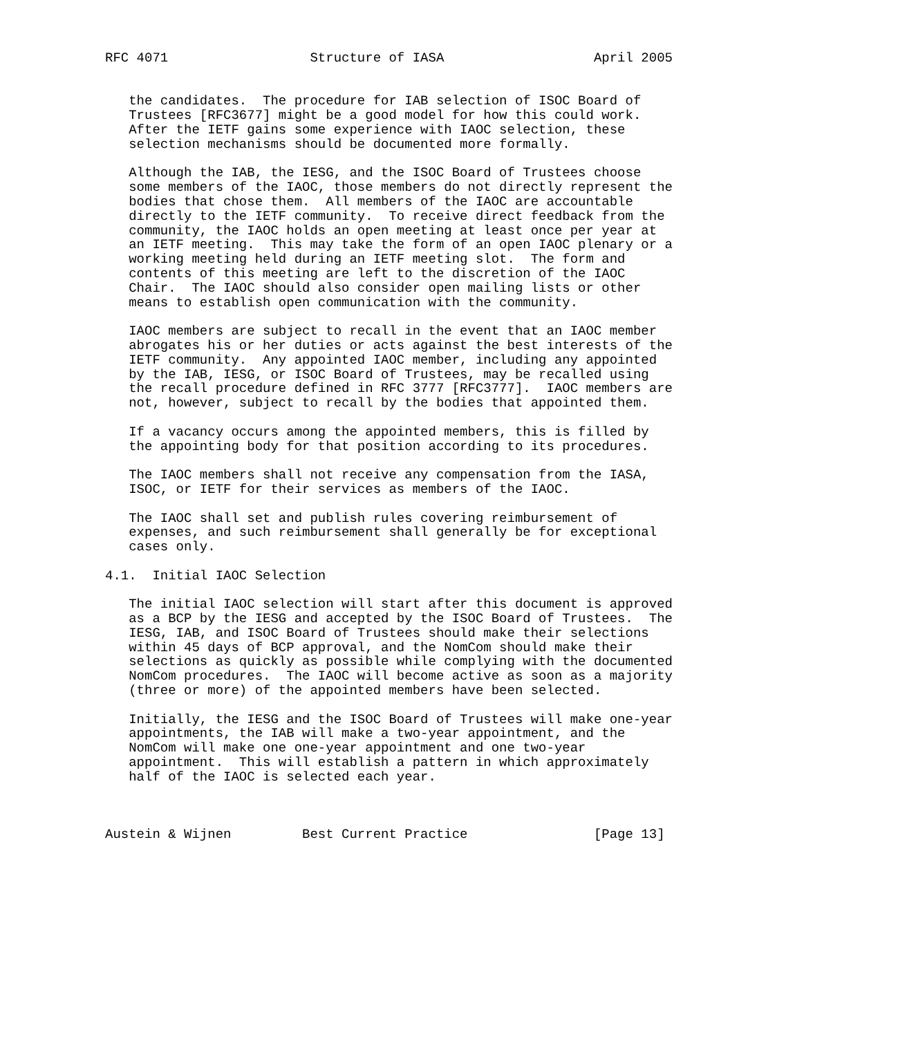RFC 4071                  Structure of IASA                   April 2005


   the candidates.  The procedure for IAB selection of ISOC Board of
   Trustees [RFC3677] might be a good model for how this could work.
   After the IETF gains some experience with IAOC selection, these
   selection mechanisms should be documented more formally.

   Although the IAB, the IESG, and the ISOC Board of Trustees choose
   some members of the IAOC, those members do not directly represent the
   bodies that chose them.  All members of the IAOC are accountable
   directly to the IETF community.  To receive direct feedback from the
   community, the IAOC holds an open meeting at least once per year at
   an IETF meeting.  This may take the form of an open IAOC plenary or a
   working meeting held during an IETF meeting slot.  The form and
   contents of this meeting are left to the discretion of the IAOC
   Chair.  The IAOC should also consider open mailing lists or other
   means to establish open communication with the community.

   IAOC members are subject to recall in the event that an IAOC member
   abrogates his or her duties or acts against the best interests of the
   IETF community.  Any appointed IAOC member, including any appointed
   by the IAB, IESG, or ISOC Board of Trustees, may be recalled using
   the recall procedure defined in RFC 3777 [RFC3777].  IAOC members are
   not, however, subject to recall by the bodies that appointed them.

   If a vacancy occurs among the appointed members, this is filled by
   the appointing body for that position according to its procedures.

   The IAOC members shall not receive any compensation from the IASA,
   ISOC, or IETF for their services as members of the IAOC.

   The IAOC shall set and publish rules covering reimbursement of
   expenses, and such reimbursement shall generally be for exceptional
   cases only.

4.1.  Initial IAOC Selection

   The initial IAOC selection will start after this document is approved
   as a BCP by the IESG and accepted by the ISOC Board of Trustees.  The
   IESG, IAB, and ISOC Board of Trustees should make their selections
   within 45 days of BCP approval, and the NomCom should make their
   selections as quickly as possible while complying with the documented
   NomCom procedures.  The IAOC will become active as soon as a majority
   (three or more) of the appointed members have been selected.

   Initially, the IESG and the ISOC Board of Trustees will make one-year
   appointments, the IAB will make a two-year appointment, and the
   NomCom will make one one-year appointment and one two-year
   appointment.  This will establish a pattern in which approximately
   half of the IAOC is selected each year.



Austein & Wijnen         Best Current Practice                [Page 13]